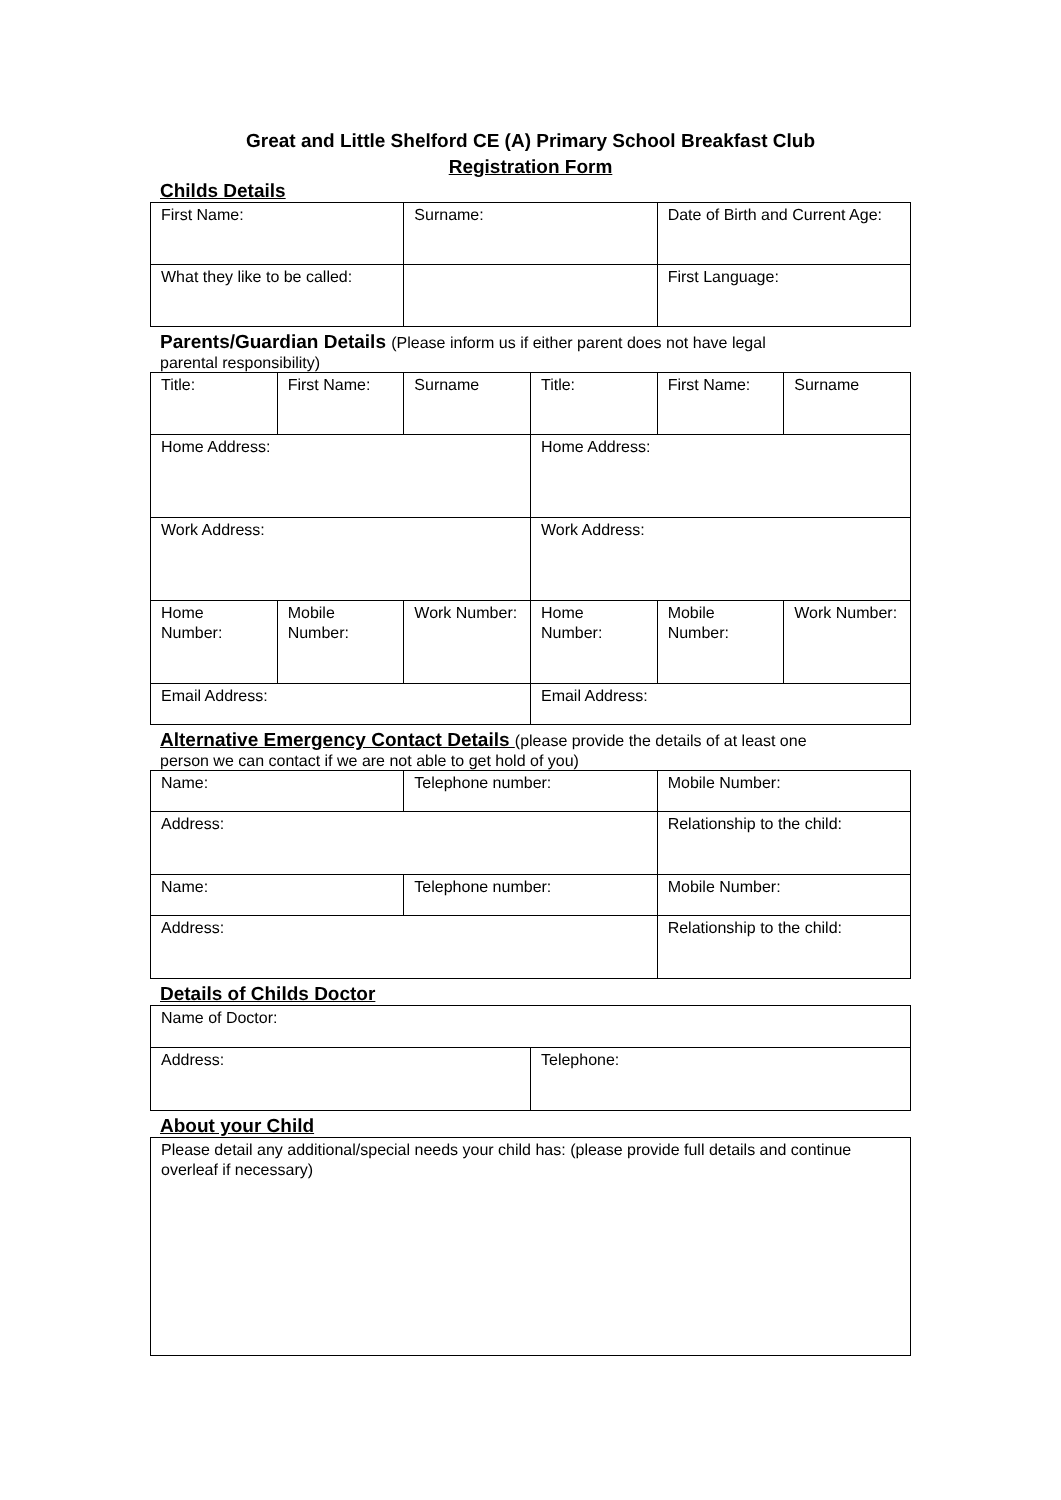Great and Little Shelford CE (A) Primary School Breakfast Club
Registration Form
Childs Details
| First Name: | Surname: | Date of Birth and Current Age: |
| What they like to be called: | | First Language: |
Parents/Guardian Details (Please inform us if either parent does not have legal
parental responsibility)
| Title: | First Name: | Surname | Title: | First Name: | Surname |
| Home Address: | | | Home Address: | | |
| Work Address: | | | Work Address: | | |
| Home Number: | Mobile Number: | Work Number: | Home Number: | Mobile Number: | Work Number: |
| Email Address: | | | Email Address: | | |
Alternative Emergency Contact Details (please provide the details of at least one
person we can contact if we are not able to get hold of you)
| Name: | Telephone number: | Mobile Number: |
| Address: | | Relationship to the child: |
| Name: | Telephone number: | Mobile Number: |
| Address: | | Relationship to the child: |
Details of Childs Doctor
| Name of Doctor: | |
| Address: | Telephone: |
About your Child
| Please detail any additional/special needs your child has: (please provide full details and continue overleaf if necessary) |